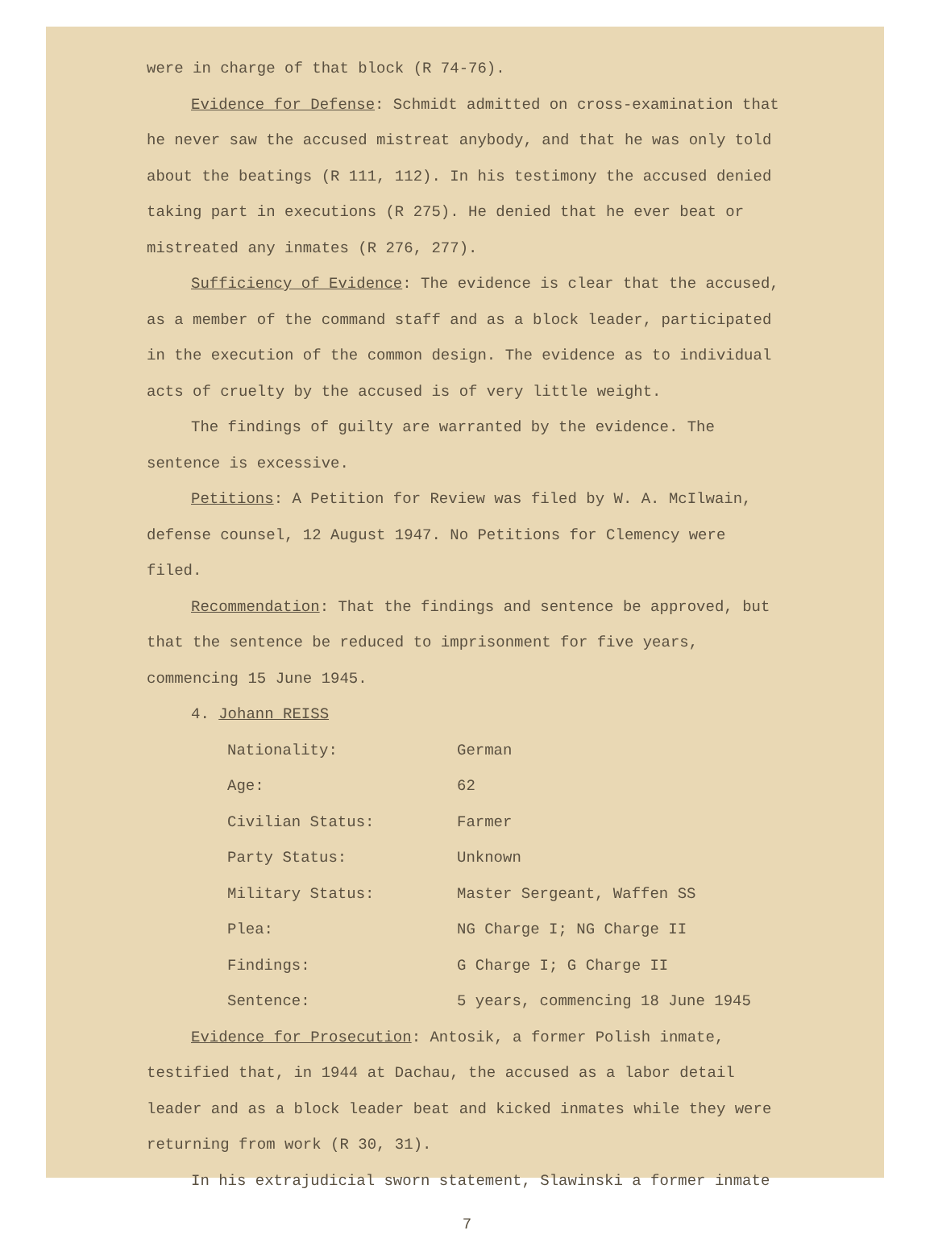were in charge of that block (R 74-76).
Evidence for Defense: Schmidt admitted on cross-examination that he never saw the accused mistreat anybody, and that he was only told about the beatings (R 111, 112). In his testimony the accused denied taking part in executions (R 275). He denied that he ever beat or mistreated any inmates (R 276, 277).
Sufficiency of Evidence: The evidence is clear that the accused, as a member of the command staff and as a block leader, participated in the execution of the common design. The evidence as to individual acts of cruelty by the accused is of very little weight.
The findings of guilty are warranted by the evidence. The sentence is excessive.
Petitions: A Petition for Review was filed by W. A. McIlwain, defense counsel, 12 August 1947. No Petitions for Clemency were filed.
Recommendation: That the findings and sentence be approved, but that the sentence be reduced to imprisonment for five years, commencing 15 June 1945.
4. Johann REISS
| Nationality: | German |
| Age: | 62 |
| Civilian Status: | Farmer |
| Party Status: | Unknown |
| Military Status: | Master Sergeant, Waffen SS |
| Plea: | NG Charge I; NG Charge II |
| Findings: | G Charge I; G Charge II |
| Sentence: | 5 years, commencing 18 June 1945 |
Evidence for Prosecution: Antosik, a former Polish inmate, testified that, in 1944 at Dachau, the accused as a labor detail leader and as a block leader beat and kicked inmates while they were returning from work (R 30, 31).
In his extrajudicial sworn statement, Slawinski a former inmate
7